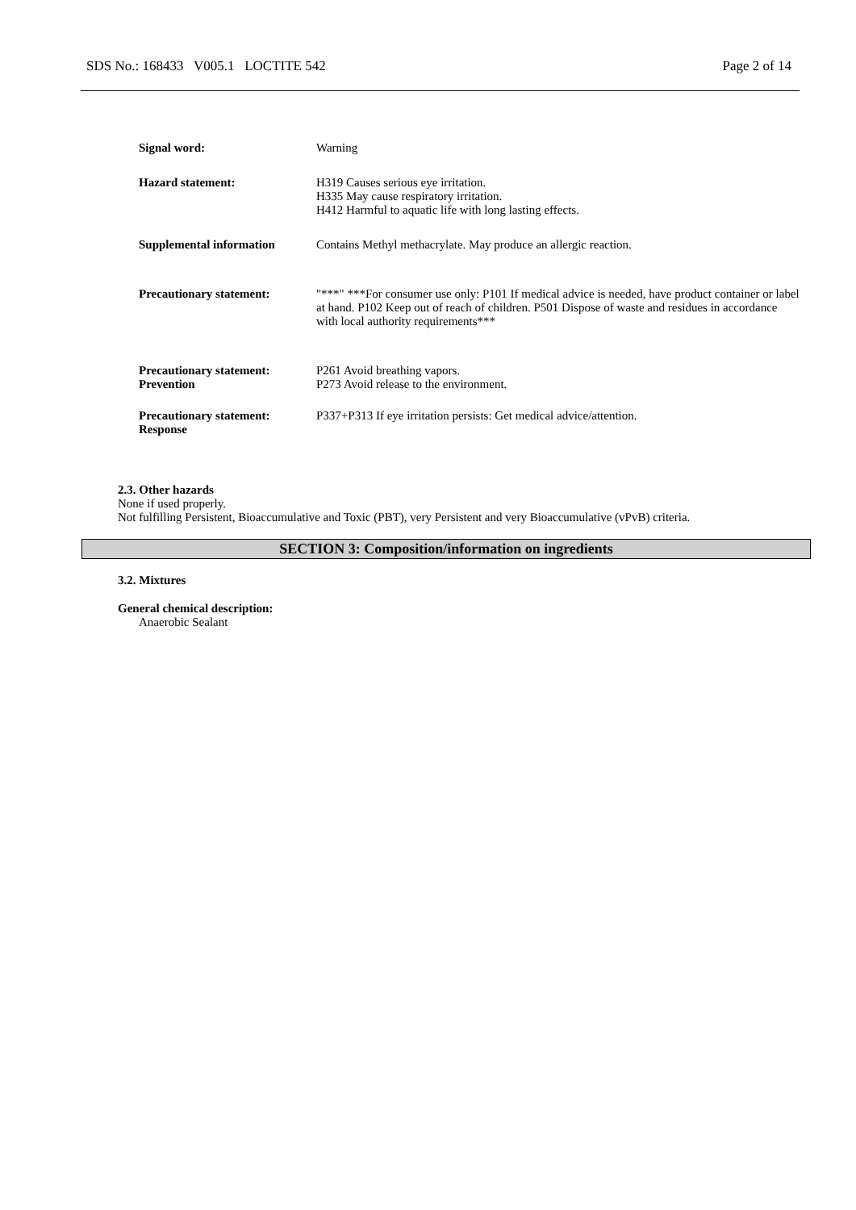SDS No.: 168433 V005.1 LOCTITE 542 Page 2 of 14
Signal word: Warning
Hazard statement: H319 Causes serious eye irritation.
H335 May cause respiratory irritation.
H412 Harmful to aquatic life with long lasting effects.
Supplemental information Contains Methyl methacrylate. May produce an allergic reaction.
Precautionary statement: "***" ***For consumer use only: P101 If medical advice is needed, have product container or label at hand. P102 Keep out of reach of children. P501 Dispose of waste and residues in accordance with local authority requirements***
Precautionary statement:
Prevention
P261 Avoid breathing vapors.
P273 Avoid release to the environment.
Precautionary statement:
Response
P337+P313 If eye irritation persists: Get medical advice/attention.
2.3. Other hazards
None if used properly.
Not fulfilling Persistent, Bioaccumulative and Toxic (PBT), very Persistent and very Bioaccumulative (vPvB) criteria.
SECTION 3: Composition/information on ingredients
3.2. Mixtures
General chemical description:
Anaerobic Sealant